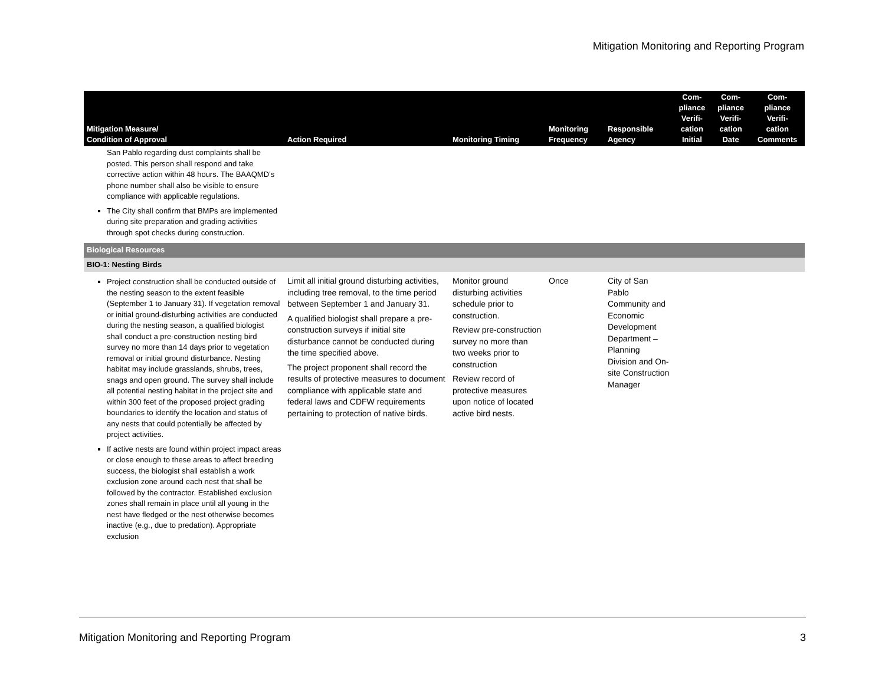Mitigation Monitoring and Reporting Program
| Mitigation Measure/ Condition of Approval | Action Required | Monitoring Timing | Monitoring Frequency | Responsible Agency | Com- pliance Verifi- cation Initial | Com- pliance Verifi- cation Date | Com- pliance Verifi- cation Comments |
| --- | --- | --- | --- | --- | --- | --- | --- |
| San Pablo regarding dust complaints shall be posted. This person shall respond and take corrective action within 48 hours. The BAAQMD’s phone number shall also be visible to ensure compliance with applicable regulations. The City shall confirm that BMPs are implemented during site preparation and grading activities through spot checks during construction. | | | | | | | |
| Biological Resources | | | | | | | |
| BIO-1: Nesting Birds | | | | | | | |
| Project construction shall be conducted outside of the nesting season to the extent feasible (September 1 to January 31). If vegetation removal or initial ground-disturbing activities are conducted during the nesting season, a qualified biologist shall conduct a pre-construction nesting bird survey no more than 14 days prior to vegetation removal or initial ground disturbance. Nesting habitat may include grasslands, shrubs, trees, snags and open ground. The survey shall include all potential nesting habitat in the project site and within 300 feet of the proposed project grading boundaries to identify the location and status of any nests that could potentially be affected by project activities. If active nests are found within project impact areas or close enough to these areas to affect breeding success, the biologist shall establish a work exclusion zone around each nest that shall be followed by the contractor. Established exclusion zones shall remain in place until all young in the nest have fledged or the nest otherwise becomes inactive (e.g., due to predation). Appropriate exclusion | Limit all initial ground disturbing activities, including tree removal, to the time period between September 1 and January 31. A qualified biologist shall prepare a pre-construction surveys if initial site disturbance cannot be conducted during the time specified above. The project proponent shall record the results of protective measures to document compliance with applicable state and federal laws and CDFW requirements pertaining to protection of native birds. | Monitor ground disturbing activities schedule prior to construction. Review pre-construction survey no more than two weeks prior to construction Review record of protective measures upon notice of located active bird nests. | Once | City of San Pablo Community and Economic Development Department – Planning Division and On-site Construction Manager | | | |
Mitigation Monitoring and Reporting Program 3